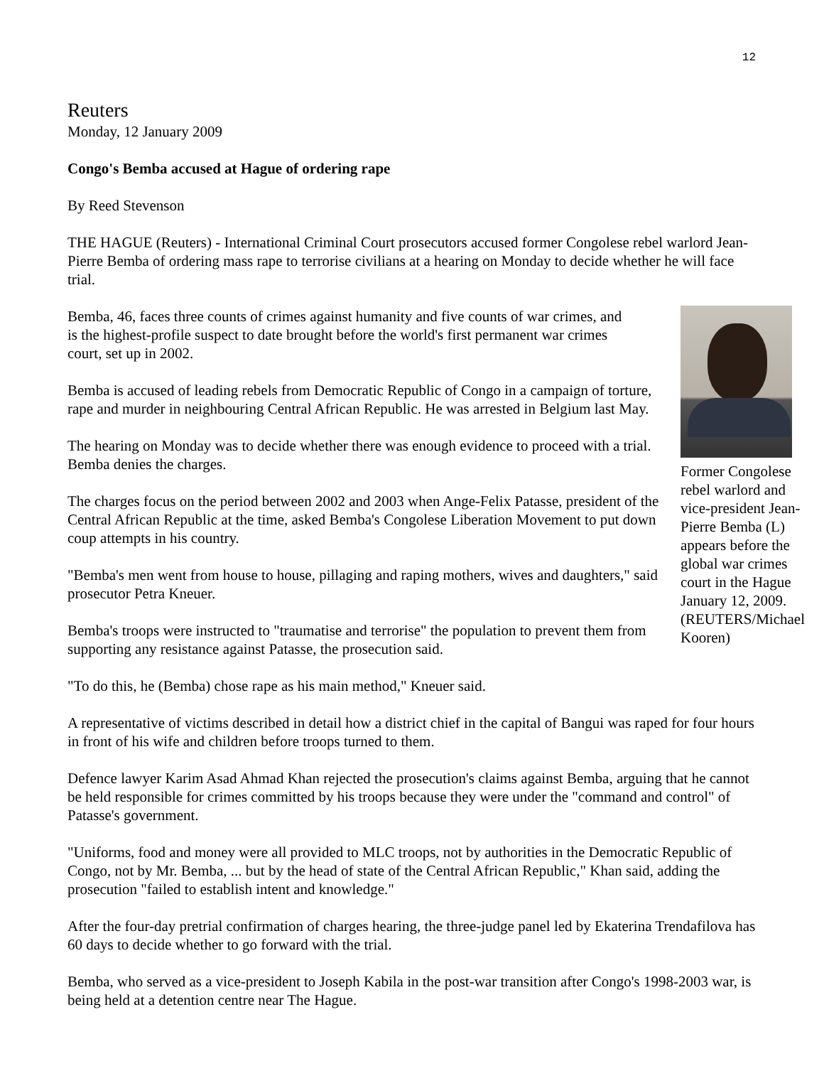12
Reuters
Monday, 12 January 2009
Congo's Bemba accused at Hague of ordering rape
By Reed Stevenson
THE HAGUE (Reuters) - International Criminal Court prosecutors accused former Congolese rebel warlord Jean-Pierre Bemba of ordering mass rape to terrorise civilians at a hearing on Monday to decide whether he will face trial.
Former Congolese rebel warlord and vice-president Jean-Pierre Bemba (L) appears before the global war crimes court in the Hague January 12, 2009. (REUTERS/Michael Kooren)
Bemba, 46, faces three counts of crimes against humanity and five counts of war crimes, and is the highest-profile suspect to date brought before the world's first permanent war crimes court, set up in 2002.
Bemba is accused of leading rebels from Democratic Republic of Congo in a campaign of torture, rape and murder in neighbouring Central African Republic. He was arrested in Belgium last May.
The hearing on Monday was to decide whether there was enough evidence to proceed with a trial. Bemba denies the charges.
The charges focus on the period between 2002 and 2003 when Ange-Felix Patasse, president of the Central African Republic at the time, asked Bemba's Congolese Liberation Movement to put down coup attempts in his country.
"Bemba's men went from house to house, pillaging and raping mothers, wives and daughters," said prosecutor Petra Kneuer.
Bemba's troops were instructed to "traumatise and terrorise" the population to prevent them from supporting any resistance against Patasse, the prosecution said.
"To do this, he (Bemba) chose rape as his main method," Kneuer said.
A representative of victims described in detail how a district chief in the capital of Bangui was raped for four hours in front of his wife and children before troops turned to them.
Defence lawyer Karim Asad Ahmad Khan rejected the prosecution's claims against Bemba, arguing that he cannot be held responsible for crimes committed by his troops because they were under the "command and control" of Patasse's government.
"Uniforms, food and money were all provided to MLC troops, not by authorities in the Democratic Republic of Congo, not by Mr. Bemba, ... but by the head of state of the Central African Republic," Khan said, adding the prosecution "failed to establish intent and knowledge."
After the four-day pretrial confirmation of charges hearing, the three-judge panel led by Ekaterina Trendafilova has 60 days to decide whether to go forward with the trial.
Bemba, who served as a vice-president to Joseph Kabila in the post-war transition after Congo's 1998-2003 war, is being held at a detention centre near The Hague.